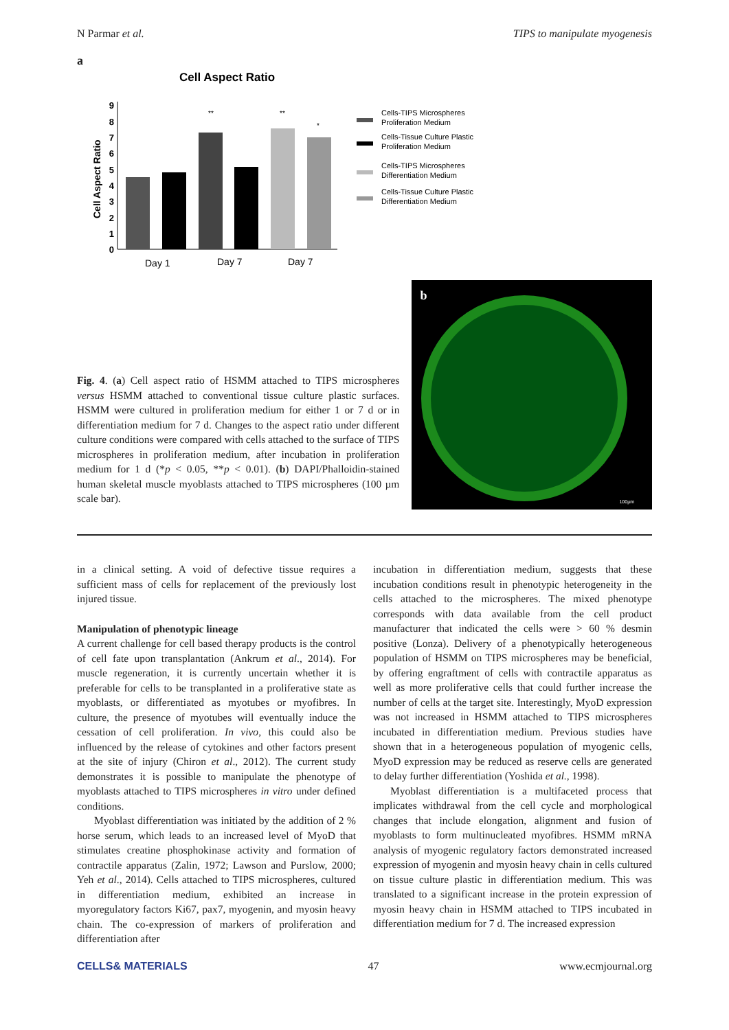N Parmar et al. TIPS to manipulate myogenesis
a
Cell Aspect Ratio
Cell Aspect Ratio
0
1
2
3
4
5
6
7
8
9
**
**
*
Day 1
Day 7
Day 7
Cells-TIPS Microspheres
Proliferation Medium
Cells-Tissue Culture Plastic
Proliferation Medium
Cells-TIPS Microspheres
Differentiation Medium
Cells-Tissue Culture Plastic
Differentiation Medium
Fig. 4. (a) Cell aspect ratio of HSMM attached to TIPS microspheres versus HSMM attached to conventional tissue culture plastic surfaces. HSMM were cultured in proliferation medium for either 1 or 7 d or in differentiation medium for 7 d. Changes to the aspect ratio under different culture conditions were compared with cells attached to the surface of TIPS microspheres in proliferation medium, after incubation in proliferation medium for 1 d (*p < 0.05, **p < 0.01). (b) DAPI/Phalloidin-stained human skeletal muscle myoblasts attached to TIPS microspheres (100 µm scale bar).
b
100µm
in a clinical setting. A void of defective tissue requires a sufficient mass of cells for replacement of the previously lost injured tissue.
Manipulation of phenotypic lineage
A current challenge for cell based therapy products is the control of cell fate upon transplantation (Ankrum et al., 2014). For muscle regeneration, it is currently uncertain whether it is preferable for cells to be transplanted in a proliferative state as myoblasts, or differentiated as myotubes or myofibres. In culture, the presence of myotubes will eventually induce the cessation of cell proliferation. In vivo, this could also be influenced by the release of cytokines and other factors present at the site of injury (Chiron et al., 2012). The current study demonstrates it is possible to manipulate the phenotype of myoblasts attached to TIPS microspheres in vitro under defined conditions.
Myoblast differentiation was initiated by the addition of 2 % horse serum, which leads to an increased level of MyoD that stimulates creatine phosphokinase activity and formation of contractile apparatus (Zalin, 1972; Lawson and Purslow, 2000; Yeh et al., 2014). Cells attached to TIPS microspheres, cultured in differentiation medium, exhibited an increase in myoregulatory factors Ki67, pax7, myogenin, and myosin heavy chain. The co-expression of markers of proliferation and differentiation after
incubation in differentiation medium, suggests that these incubation conditions result in phenotypic heterogeneity in the cells attached to the microspheres. The mixed phenotype corresponds with data available from the cell product manufacturer that indicated the cells were > 60 % desmin positive (Lonza). Delivery of a phenotypically heterogeneous population of HSMM on TIPS microspheres may be beneficial, by offering engraftment of cells with contractile apparatus as well as more proliferative cells that could further increase the number of cells at the target site. Interestingly, MyoD expression was not increased in HSMM attached to TIPS microspheres incubated in differentiation medium. Previous studies have shown that in a heterogeneous population of myogenic cells, MyoD expression may be reduced as reserve cells are generated to delay further differentiation (Yoshida et al., 1998).
Myoblast differentiation is a multifaceted process that implicates withdrawal from the cell cycle and morphological changes that include elongation, alignment and fusion of myoblasts to form multinucleated myofibres. HSMM mRNA analysis of myogenic regulatory factors demonstrated increased expression of myogenin and myosin heavy chain in cells cultured on tissue culture plastic in differentiation medium. This was translated to a significant increase in the protein expression of myosin heavy chain in HSMM attached to TIPS incubated in differentiation medium for 7 d. The increased expression
CELLS& MATERIALS 47 www.ecmjournal.org